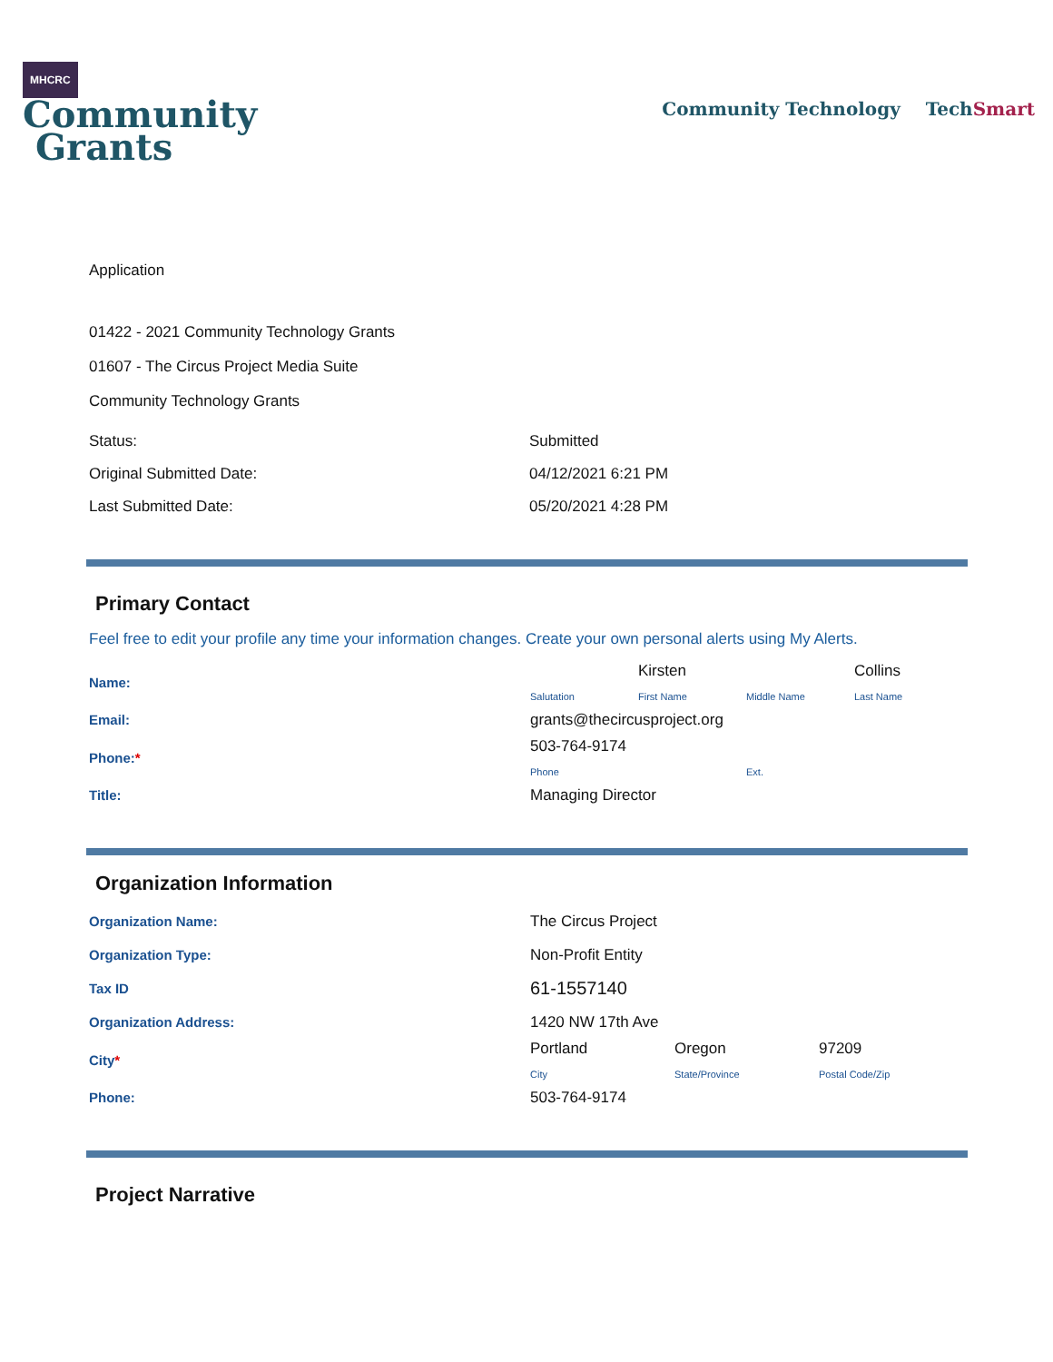MHCRC
Community
Grants
Community Technology Tech Smart
Application
01422 - 2021 Community Technology Grants
01607 - The Circus Project Media Suite
Community Technology Grants
| Status: | Submitted |
| Original Submitted Date: | 04/12/2021 6:21 PM |
| Last Submitted Date: | 05/20/2021 4:28 PM |
Primary Contact
Feel free to edit your profile any time your information changes. Create your own personal alerts using My Alerts.
| Name: | Salutation Kirsten First Name Middle Name Collins Last Name |
| Email: | grants@thecircusproject.org |
| Phone: * | 503-764-9174 Phone Ext. |
| Title: | Managing Director |
Organization Information
| Organization Name: | The Circus Project |
| Organization Type: | Non-Profit Entity |
| Tax ID | 61-1557140 |
| Organization Address: | 1420 NW 17th Ave |
| City * | Portland City Oregon State/Province 97209 Postal Code/Zip |
| Phone: | 503-764-9174 |
Project Narrative